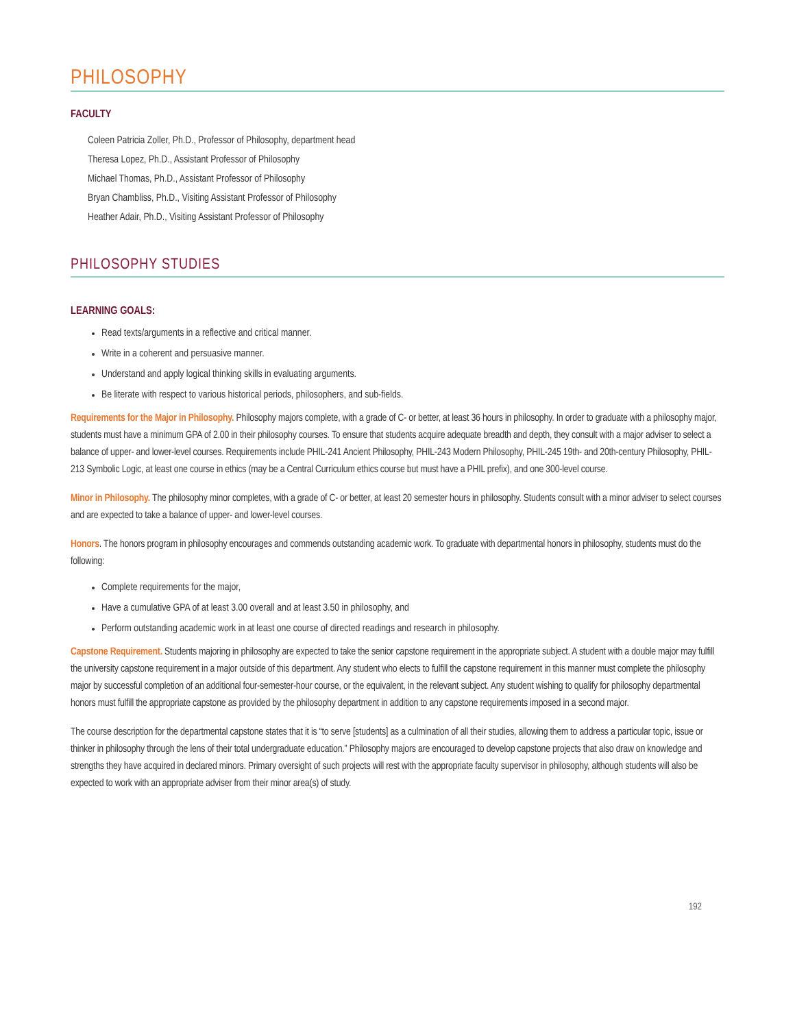PHILOSOPHY
FACULTY
Coleen Patricia Zoller, Ph.D., Professor of Philosophy, department head
Theresa Lopez, Ph.D., Assistant Professor of Philosophy
Michael Thomas, Ph.D., Assistant Professor of Philosophy
Bryan Chambliss, Ph.D., Visiting Assistant Professor of Philosophy
Heather Adair, Ph.D., Visiting Assistant Professor of Philosophy
PHILOSOPHY STUDIES
LEARNING GOALS:
Read texts/arguments in a reflective and critical manner.
Write in a coherent and persuasive manner.
Understand and apply logical thinking skills in evaluating arguments.
Be literate with respect to various historical periods, philosophers, and sub-fields.
Requirements for the Major in Philosophy. Philosophy majors complete, with a grade of C- or better, at least 36 hours in philosophy. In order to graduate with a philosophy major, students must have a minimum GPA of 2.00 in their philosophy courses. To ensure that students acquire adequate breadth and depth, they consult with a major adviser to select a balance of upper- and lower-level courses. Requirements include PHIL-241 Ancient Philosophy, PHIL-243 Modern Philosophy, PHIL-245 19th- and 20th-century Philosophy, PHIL-213 Symbolic Logic, at least one course in ethics (may be a Central Curriculum ethics course but must have a PHIL prefix), and one 300-level course.
Minor in Philosophy. The philosophy minor completes, with a grade of C- or better, at least 20 semester hours in philosophy. Students consult with a minor adviser to select courses and are expected to take a balance of upper- and lower-level courses.
Honors. The honors program in philosophy encourages and commends outstanding academic work. To graduate with departmental honors in philosophy, students must do the following:
Complete requirements for the major,
Have a cumulative GPA of at least 3.00 overall and at least 3.50 in philosophy, and
Perform outstanding academic work in at least one course of directed readings and research in philosophy.
Capstone Requirement. Students majoring in philosophy are expected to take the senior capstone requirement in the appropriate subject. A student with a double major may fulfill the university capstone requirement in a major outside of this department. Any student who elects to fulfill the capstone requirement in this manner must complete the philosophy major by successful completion of an additional four-semester-hour course, or the equivalent, in the relevant subject. Any student wishing to qualify for philosophy departmental honors must fulfill the appropriate capstone as provided by the philosophy department in addition to any capstone requirements imposed in a second major.
The course description for the departmental capstone states that it is “to serve [students] as a culmination of all their studies, allowing them to address a particular topic, issue or thinker in philosophy through the lens of their total undergraduate education.” Philosophy majors are encouraged to develop capstone projects that also draw on knowledge and strengths they have acquired in declared minors. Primary oversight of such projects will rest with the appropriate faculty supervisor in philosophy, although students will also be expected to work with an appropriate adviser from their minor area(s) of study.
192